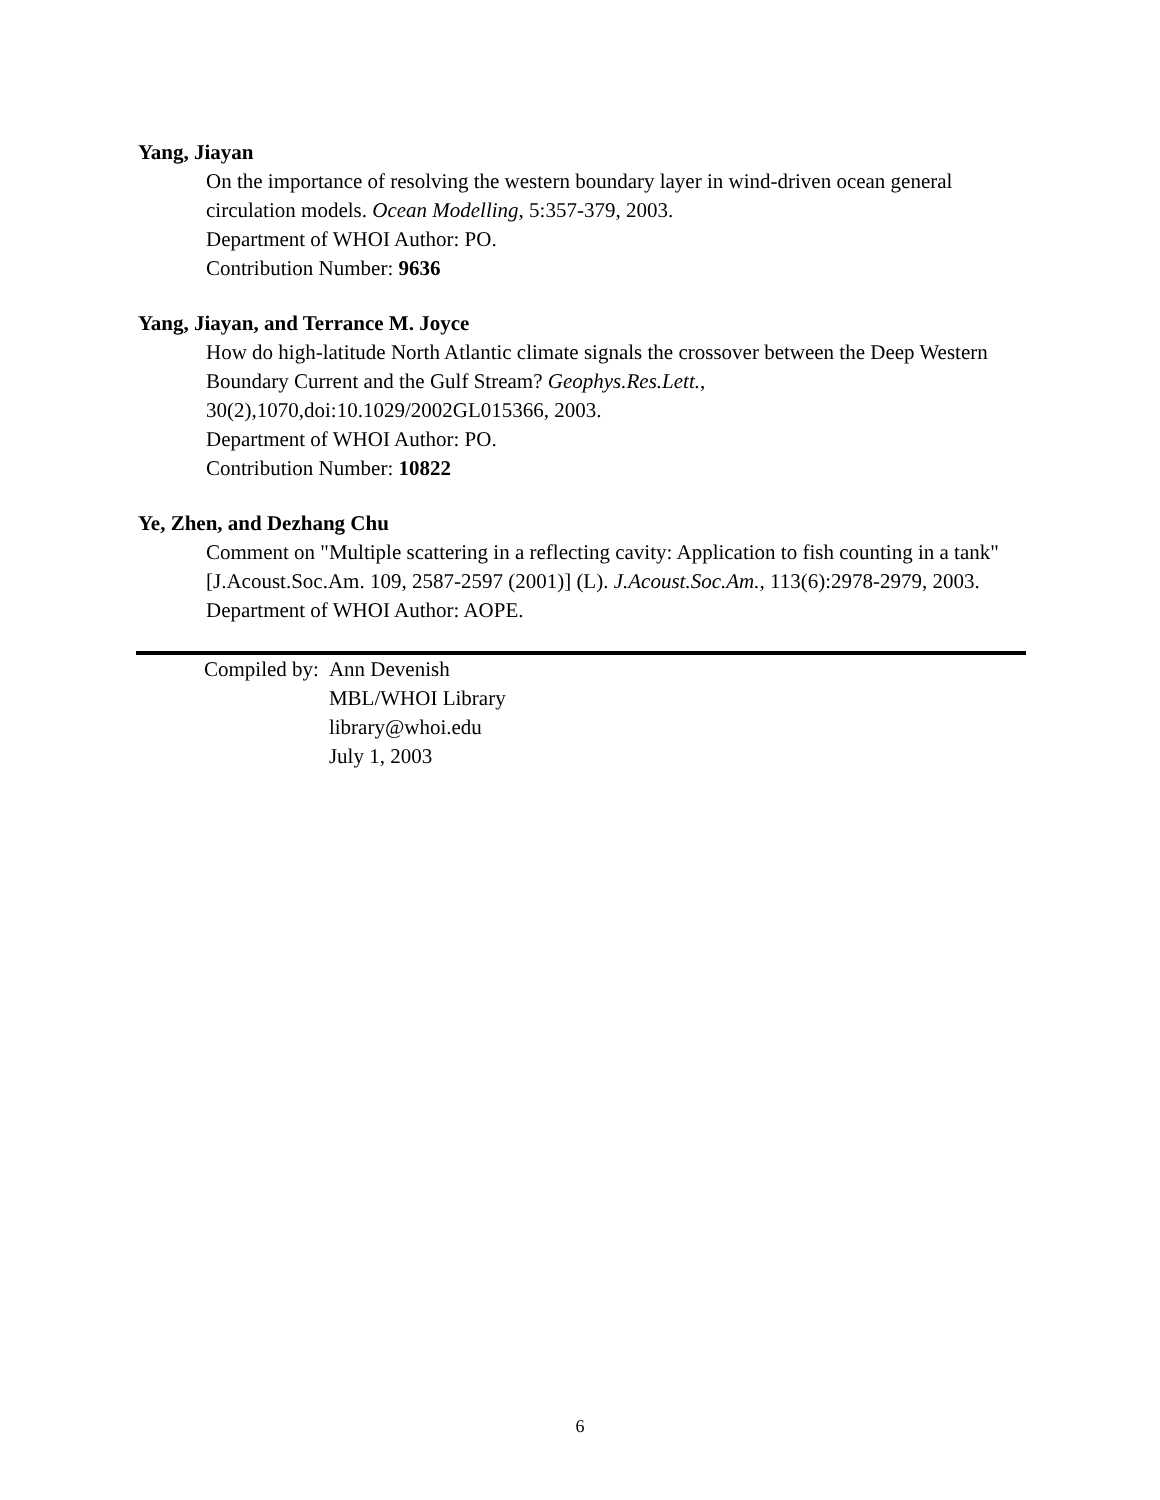Yang, Jiayan
On the importance of resolving the western boundary layer in wind-driven ocean general circulation models. Ocean Modelling, 5:357-379, 2003.
Department of WHOI Author: PO.
Contribution Number: 9636
Yang, Jiayan, and Terrance M. Joyce
How do high-latitude North Atlantic climate signals the crossover between the Deep Western Boundary Current and the Gulf Stream? Geophys.Res.Lett.,
30(2),1070,doi:10.1029/2002GL015366, 2003.
Department of WHOI Author: PO.
Contribution Number: 10822
Ye, Zhen, and Dezhang Chu
Comment on "Multiple scattering in a reflecting cavity: Application to fish counting in a tank" [J.Acoust.Soc.Am. 109, 2587-2597 (2001)] (L). J.Acoust.Soc.Am., 113(6):2978-2979, 2003.
Department of WHOI Author: AOPE.
| Compiled by: | Ann Devenish |
| | MBL/WHOI Library |
| | library@whoi.edu |
| | July 1, 2003 |
6